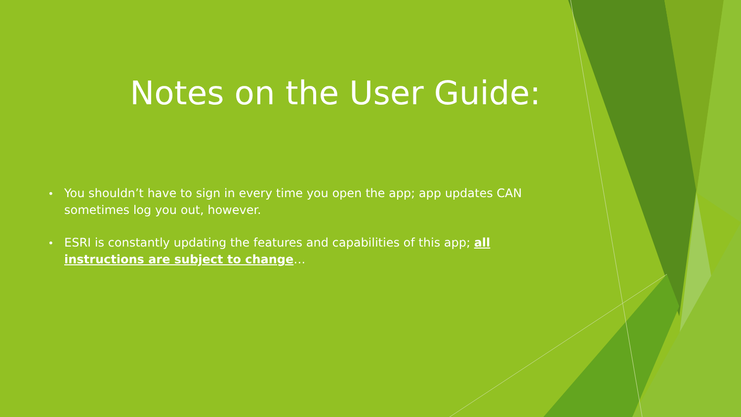Notes on the User Guide:
• You shouldn’t have to sign in every time you open the app; app updates CAN sometimes log you out, however.
• ESRI is constantly updating the features and capabilities of this app; all instructions are subject to change…